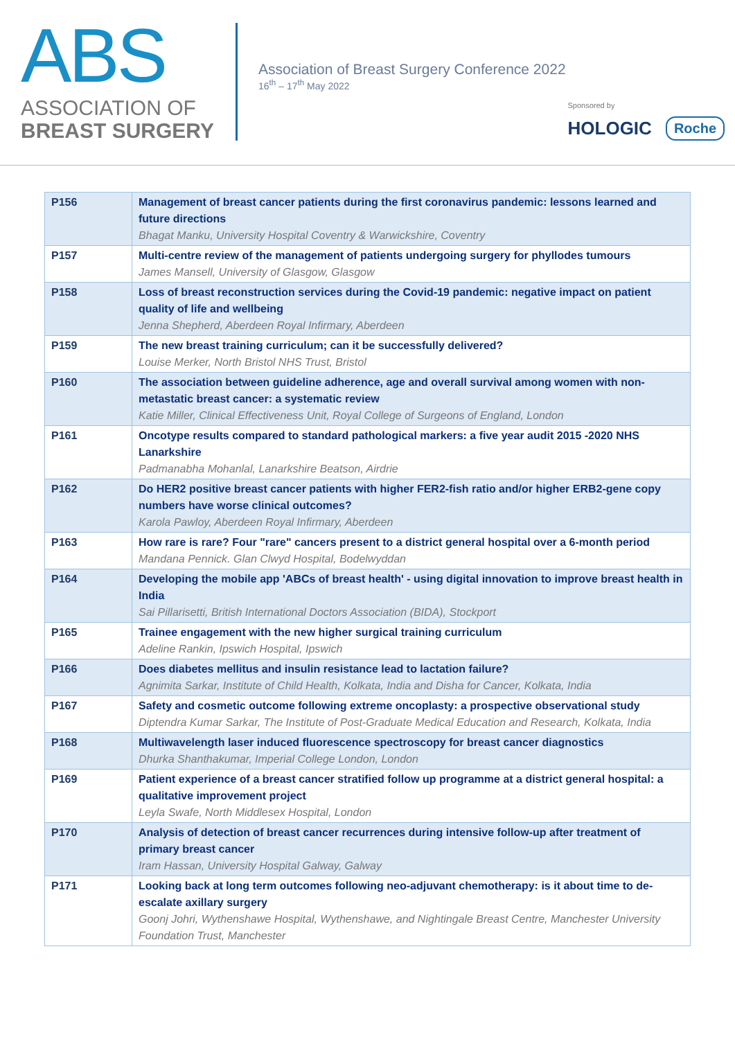ABS
ASSOCIATION OF
BREAST SURGERY
Association of Breast Surgery Conference 2022
16<sup>th</sup> – 17<sup>th</sup> May 2022
Sponsored by
HOLOGIC Roche
| P156 | Management of breast cancer patients during the first coronavirus pandemic: lessons learned and future directions Bhagat Manku, University Hospital Coventry & Warwickshire, Coventry |
| P157 | Multi-centre review of the management of patients undergoing surgery for phyllodes tumours James Mansell, University of Glasgow, Glasgow |
| P158 | Loss of breast reconstruction services during the Covid-19 pandemic: negative impact on patient quality of life and wellbeing Jenna Shepherd, Aberdeen Royal Infirmary, Aberdeen |
| P159 | The new breast training curriculum; can it be successfully delivered? Louise Merker, North Bristol NHS Trust, Bristol |
| P160 | The association between guideline adherence, age and overall survival among women with non-metastatic breast cancer: a systematic review Katie Miller, Clinical Effectiveness Unit, Royal College of Surgeons of England, London |
| P161 | Oncotype results compared to standard pathological markers: a five year audit 2015 -2020 NHS Lanarkshire Padmanabha Mohanlal, Lanarkshire Beatson, Airdrie |
| P162 | Do HER2 positive breast cancer patients with higher FER2-fish ratio and/or higher ERB2-gene copy numbers have worse clinical outcomes? Karola Pawloy, Aberdeen Royal Infirmary, Aberdeen |
| P163 | How rare is rare? Four "rare" cancers present to a district general hospital over a 6-month period Mandana Pennick. Glan Clwyd Hospital, Bodelwyddan |
| P164 | Developing the mobile app 'ABCs of breast health' - using digital innovation to improve breast health in India Sai Pillarisetti, British International Doctors Association (BIDA), Stockport |
| P165 | Trainee engagement with the new higher surgical training curriculum Adeline Rankin, Ipswich Hospital, Ipswich |
| P166 | Does diabetes mellitus and insulin resistance lead to lactation failure? Agnimita Sarkar, Institute of Child Health, Kolkata, India and Disha for Cancer, Kolkata, India |
| P167 | Safety and cosmetic outcome following extreme oncoplasty: a prospective observational study Diptendra Kumar Sarkar, The Institute of Post-Graduate Medical Education and Research, Kolkata, India |
| P168 | Multiwavelength laser induced fluorescence spectroscopy for breast cancer diagnostics Dhurka Shanthakumar, Imperial College London, London |
| P169 | Patient experience of a breast cancer stratified follow up programme at a district general hospital: a qualitative improvement project Leyla Swafe, North Middlesex Hospital, London |
| P170 | Analysis of detection of breast cancer recurrences during intensive follow-up after treatment of primary breast cancer Iram Hassan, University Hospital Galway, Galway |
| P171 | Looking back at long term outcomes following neo-adjuvant chemotherapy: is it about time to de-escalate axillary surgery Goonj Johri, Wythenshawe Hospital, Wythenshawe, and Nightingale Breast Centre, Manchester University Foundation Trust, Manchester |